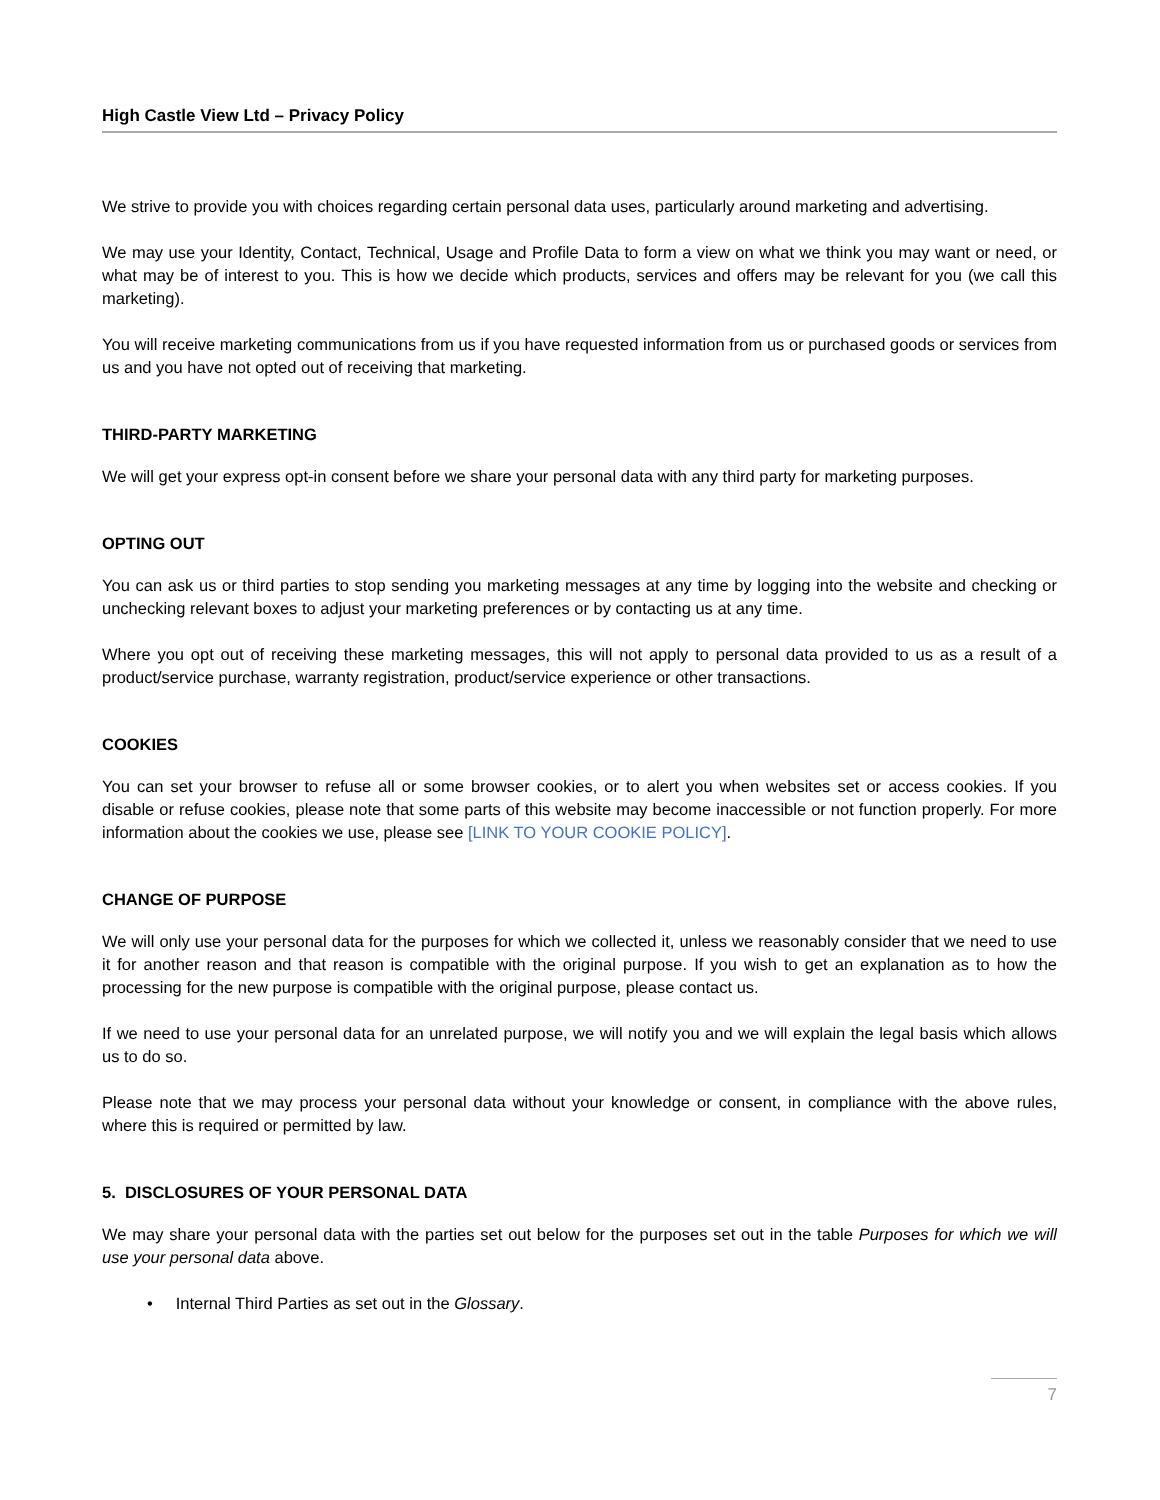High Castle View Ltd – Privacy Policy
We strive to provide you with choices regarding certain personal data uses, particularly around marketing and advertising.
We may use your Identity, Contact, Technical, Usage and Profile Data to form a view on what we think you may want or need, or what may be of interest to you. This is how we decide which products, services and offers may be relevant for you (we call this marketing).
You will receive marketing communications from us if you have requested information from us or purchased goods or services from us and you have not opted out of receiving that marketing.
THIRD-PARTY MARKETING
We will get your express opt-in consent before we share your personal data with any third party for marketing purposes.
OPTING OUT
You can ask us or third parties to stop sending you marketing messages at any time by logging into the website and checking or unchecking relevant boxes to adjust your marketing preferences or by contacting us at any time.
Where you opt out of receiving these marketing messages, this will not apply to personal data provided to us as a result of a product/service purchase, warranty registration, product/service experience or other transactions.
COOKIES
You can set your browser to refuse all or some browser cookies, or to alert you when websites set or access cookies. If you disable or refuse cookies, please note that some parts of this website may become inaccessible or not function properly. For more information about the cookies we use, please see [LINK TO YOUR COOKIE POLICY].
CHANGE OF PURPOSE
We will only use your personal data for the purposes for which we collected it, unless we reasonably consider that we need to use it for another reason and that reason is compatible with the original purpose. If you wish to get an explanation as to how the processing for the new purpose is compatible with the original purpose, please contact us.
If we need to use your personal data for an unrelated purpose, we will notify you and we will explain the legal basis which allows us to do so.
Please note that we may process your personal data without your knowledge or consent, in compliance with the above rules, where this is required or permitted by law.
5. DISCLOSURES OF YOUR PERSONAL DATA
We may share your personal data with the parties set out below for the purposes set out in the table Purposes for which we will use your personal data above.
• Internal Third Parties as set out in the Glossary.
7